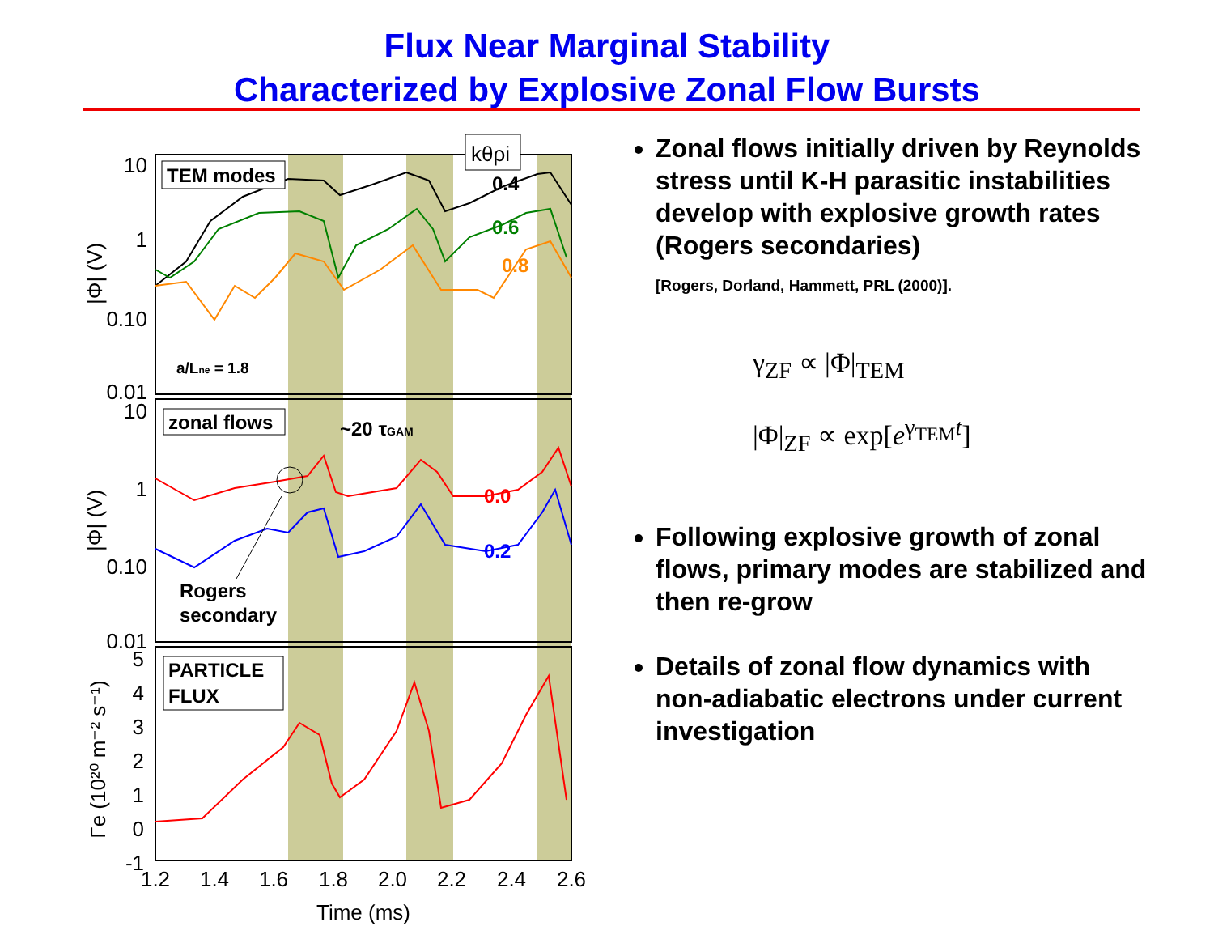Flux Near Marginal Stability
Characterized by Explosive Zonal Flow Bursts
10
1
0.10
0.01
10
1
0.10
0.01
5
4
3
2
1
0
-1
1.2
1.4
1.6
1.8
2.0
2.2
2.4
2.6
Time (ms)
|Φ| (V)
|Φ| (V)
Γe (10²⁰ m⁻² s⁻¹)
TEM modes
zonal flows
PARTICLE
FLUX
0.4
0.6
0.8
0.0
0.2
~20 τGAM
Rogers
secondary
a/Lne = 1.8
kθρi
Zonal flows initially driven by Reynolds stress until K-H parasitic instabilities develop with explosive growth rates (Rogers secondaries)
[Rogers, Dorland, Hammett, PRL (2000)].
γ<sub>ZF</sub> ∝ |Φ|<sub>TEM</sub>
|Φ|<sub>ZF</sub> ∝ exp[e<sup>γ<sub>TEM</sub>t</sup>]
Following explosive growth of zonal flows, primary modes are stabilized and then re-grow
Details of zonal flow dynamics with non-adiabatic electrons under current investigation